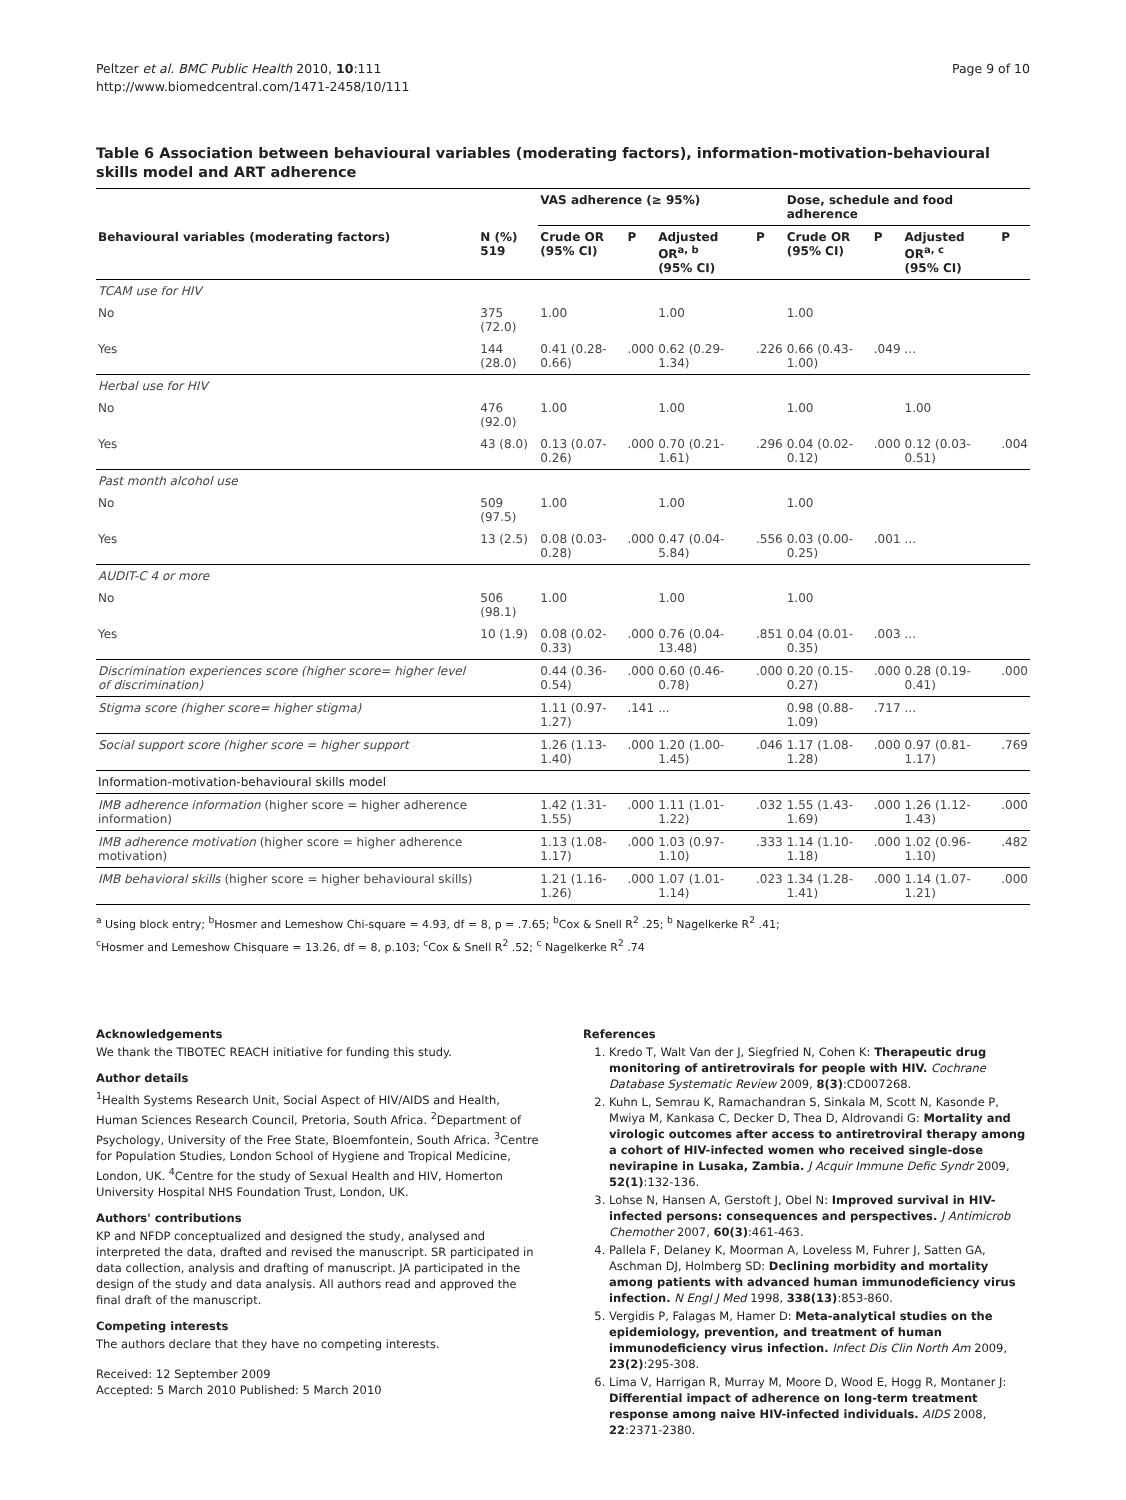Peltzer et al. BMC Public Health 2010, 10:111
http://www.biomedcentral.com/1471-2458/10/111
Page 9 of 10
Table 6 Association between behavioural variables (moderating factors), information-motivation-behavioural skills model and ART adherence
| | | VAS adherence (≥ 95%) | | | | Dose, schedule and food adherence | | | |
| --- | --- | --- | --- | --- | --- | --- | --- | --- | --- |
| Behavioural variables (moderating factors) | N (%) 519 | Crude OR (95% CI) | P | Adjusted OR<sup>a, b</sup> (95% CI) | P | Crude OR (95% CI) | P | Adjusted OR<sup>a, c</sup> (95% CI) | P |
| TCAM use for HIV | | | | | | | | | |
| No | 375 (72.0) | 1.00 | | 1.00 | | 1.00 | | | |
| Yes | 144 (28.0) | 0.41 (0.28-0.66) | .000 | 0.62 (0.29-1.34) | .226 | 0.66 (0.43-1.00) | .049 | ... | |
| Herbal use for HIV | | | | | | | | | |
| No | 476 (92.0) | 1.00 | | 1.00 | | 1.00 | | 1.00 | |
| Yes | 43 (8.0) | 0.13 (0.07-0.26) | .000 | 0.70 (0.21-1.61) | .296 | 0.04 (0.02-0.12) | .000 | 0.12 (0.03-0.51) | .004 |
| Past month alcohol use | | | | | | | | | |
| No | 509 (97.5) | 1.00 | | 1.00 | | 1.00 | | | |
| Yes | 13 (2.5) | 0.08 (0.03-0.28) | .000 | 0.47 (0.04-5.84) | .556 | 0.03 (0.00-0.25) | .001 | ... | |
| AUDIT-C 4 or more | | | | | | | | | |
| No | 506 (98.1) | 1.00 | | 1.00 | | 1.00 | | | |
| Yes | 10 (1.9) | 0.08 (0.02-0.33) | .000 | 0.76 (0.04-13.48) | .851 | 0.04 (0.01-0.35) | .003 | ... | |
| Discrimination experiences score (higher score= higher level of discrimination) | | 0.44 (0.36-0.54) | .000 | 0.60 (0.46-0.78) | .000 | 0.20 (0.15-0.27) | .000 | 0.28 (0.19-0.41) | .000 |
| Stigma score (higher score= higher stigma) | | 1.11 (0.97-1.27) | .141 | ... | | 0.98 (0.88-1.09) | .717 | ... | |
| Social support score (higher score = higher support | | 1.26 (1.13-1.40) | .000 | 1.20 (1.00-1.45) | .046 | 1.17 (1.08-1.28) | .000 | 0.97 (0.81-1.17) | .769 |
| Information-motivation-behavioural skills model | | | | | | | | | |
| IMB adherence information (higher score = higher adherence information) | | 1.42 (1.31-1.55) | .000 | 1.11 (1.01-1.22) | .032 | 1.55 (1.43-1.69) | .000 | 1.26 (1.12-1.43) | .000 |
| IMB adherence motivation (higher score = higher adherence motivation) | | 1.13 (1.08-1.17) | .000 | 1.03 (0.97-1.10) | .333 | 1.14 (1.10-1.18) | .000 | 1.02 (0.96-1.10) | .482 |
| IMB behavioral skills (higher score = higher behavioural skills) | | 1.21 (1.16-1.26) | .000 | 1.07 (1.01-1.14) | .023 | 1.34 (1.28-1.41) | .000 | 1.14 (1.07-1.21) | .000 |
<sup>a</sup> Using block entry; <sup>b</sup>Hosmer and Lemeshow Chi-square = 4.93, df = 8, p = .7.65; <sup>b</sup>Cox & Snell R<sup>2</sup> .25; <sup>b</sup> Nagelkerke R<sup>2</sup> .41;
<sup>c</sup> Hosmer and Lemeshow Chisquare = 13.26, df = 8, p.103; <sup>c</sup>Cox & Snell R<sup>2</sup> .52; <sup>c</sup> Nagelkerke R<sup>2</sup> .74
Acknowledgements
We thank the TIBOTEC REACH initiative for funding this study.
Author details
<sup>1</sup> Health Systems Research Unit, Social Aspect of HIV/AIDS and Health, Human Sciences Research Council, Pretoria, South Africa. <sup>2</sup>Department of Psychology, University of the Free State, Bloemfontein, South Africa. <sup>3</sup>Centre for Population Studies, London School of Hygiene and Tropical Medicine, London, UK. <sup>4</sup>Centre for the study of Sexual Health and HIV, Homerton University Hospital NHS Foundation Trust, London, UK.
Authors' contributions
KP and NFDP conceptualized and designed the study, analysed and interpreted the data, drafted and revised the manuscript. SR participated in data collection, analysis and drafting of manuscript. JA participated in the design of the study and data analysis. All authors read and approved the final draft of the manuscript.
Competing interests
The authors declare that they have no competing interests.
Received: 12 September 2009
Accepted: 5 March 2010 Published: 5 March 2010
References
1. Kredo T, Walt Van der J, Siegfried N, Cohen K: Therapeutic drug monitoring of antiretrovirals for people with HIV. Cochrane Database Systematic Review 2009, 8(3):CD007268.
2. Kuhn L, Semrau K, Ramachandran S, Sinkala M, Scott N, Kasonde P, Mwiya M, Kankasa C, Decker D, Thea D, Aldrovandi G: Mortality and virologic outcomes after access to antiretroviral therapy among a cohort of HIV-infected women who received single-dose nevirapine in Lusaka, Zambia. J Acquir Immune Defic Syndr 2009, 52(1):132-136.
3. Lohse N, Hansen A, Gerstoft J, Obel N: Improved survival in HIV-infected persons: consequences and perspectives. J Antimicrob Chemother 2007, 60(3):461-463.
4. Pallela F, Delaney K, Moorman A, Loveless M, Fuhrer J, Satten GA, Aschman DJ, Holmberg SD: Declining morbidity and mortality among patients with advanced human immunodeficiency virus infection. N Engl J Med 1998, 338(13):853-860.
5. Vergidis P, Falagas M, Hamer D: Meta-analytical studies on the epidemiology, prevention, and treatment of human immunodeficiency virus infection. Infect Dis Clin North Am 2009, 23(2):295-308.
6. Lima V, Harrigan R, Murray M, Moore D, Wood E, Hogg R, Montaner J: Differential impact of adherence on long-term treatment response among naive HIV-infected individuals. AIDS 2008, 22:2371-2380.